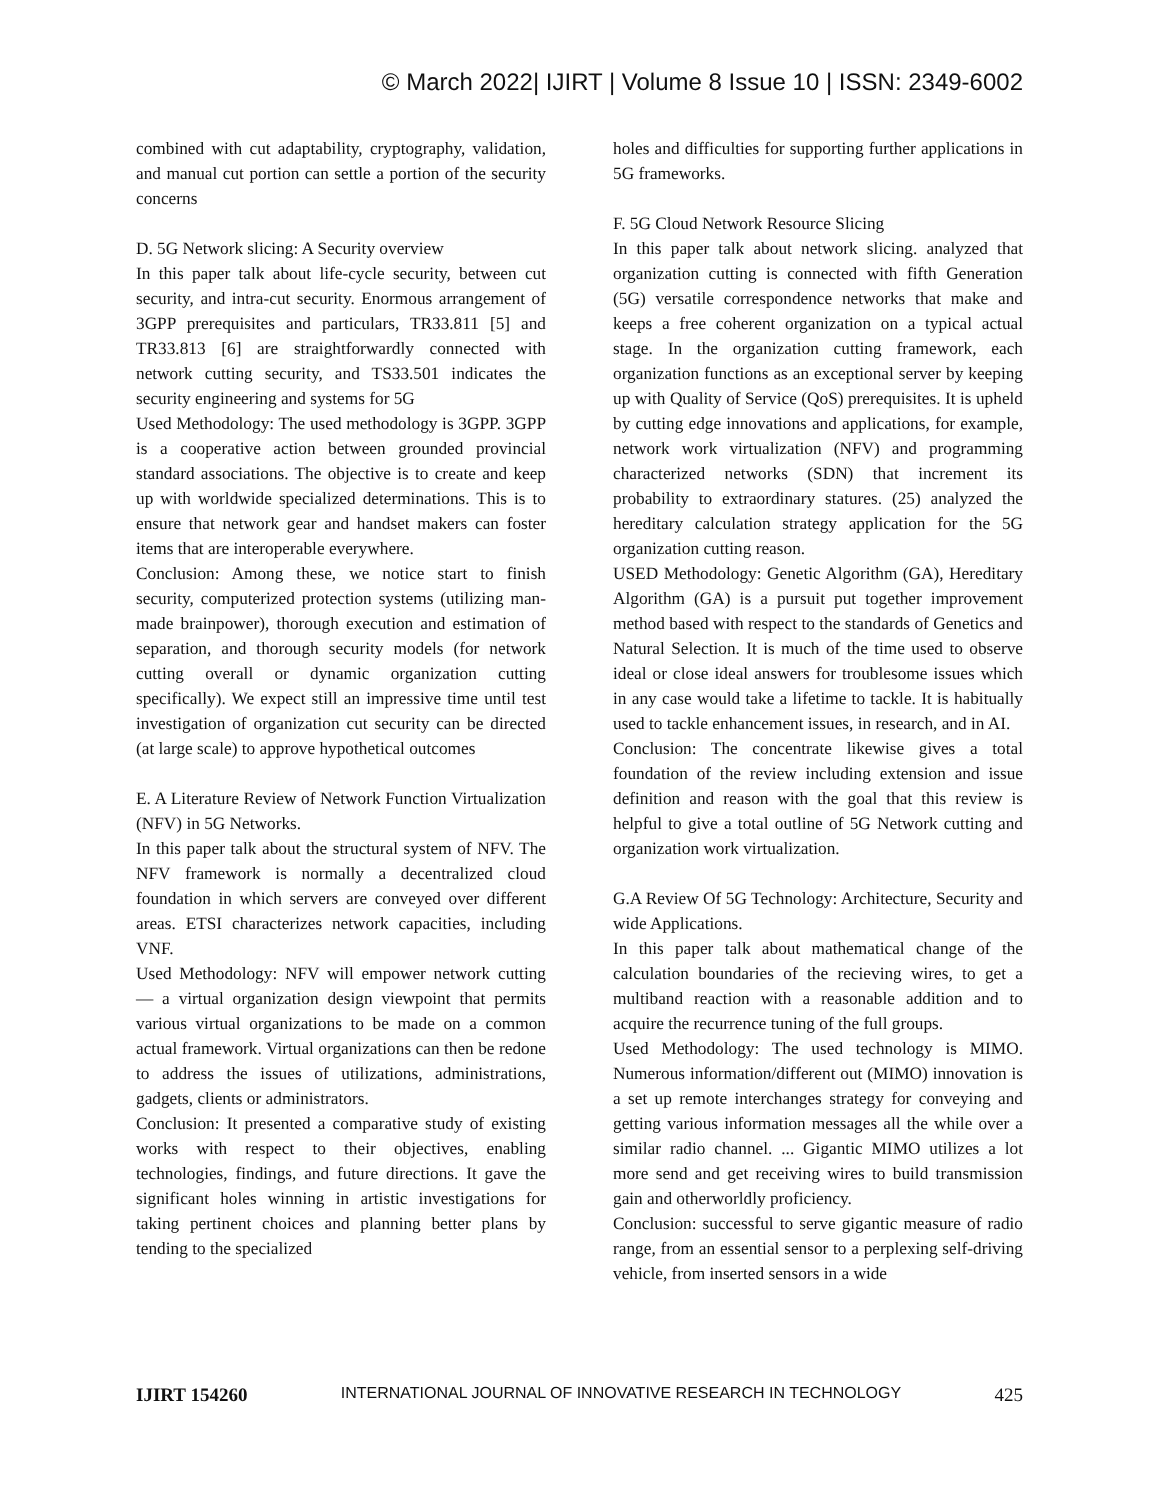© March 2022| IJIRT | Volume 8 Issue 10 | ISSN: 2349-6002
combined with cut adaptability, cryptography, validation, and manual cut portion can settle a portion of the security concerns
D. 5G Network slicing: A Security overview
In this paper talk about life-cycle security, between cut security, and intra-cut security. Enormous arrangement of 3GPP prerequisites and particulars, TR33.811 [5] and TR33.813 [6] are straightforwardly connected with network cutting security, and TS33.501 indicates the security engineering and systems for 5G
Used Methodology: The used methodology is 3GPP. 3GPP is a cooperative action between grounded provincial standard associations. The objective is to create and keep up with worldwide specialized determinations. This is to ensure that network gear and handset makers can foster items that are interoperable everywhere.
Conclusion: Among these, we notice start to finish security, computerized protection systems (utilizing man-made brainpower), thorough execution and estimation of separation, and thorough security models (for network cutting overall or dynamic organization cutting specifically). We expect still an impressive time until test investigation of organization cut security can be directed (at large scale) to approve hypothetical outcomes
E. A Literature Review of Network Function Virtualization (NFV) in 5G Networks.
In this paper talk about the structural system of NFV. The NFV framework is normally a decentralized cloud foundation in which servers are conveyed over different areas. ETSI characterizes network capacities, including VNF.
Used Methodology: NFV will empower network cutting — a virtual organization design viewpoint that permits various virtual organizations to be made on a common actual framework. Virtual organizations can then be redone to address the issues of utilizations, administrations, gadgets, clients or administrators.
Conclusion: It presented a comparative study of existing works with respect to their objectives, enabling technologies, findings, and future directions. It gave the significant holes winning in artistic investigations for taking pertinent choices and planning better plans by tending to the specialized
holes and difficulties for supporting further applications in 5G frameworks.
F. 5G Cloud Network Resource Slicing
In this paper talk about network slicing. analyzed that organization cutting is connected with fifth Generation (5G) versatile correspondence networks that make and keeps a free coherent organization on a typical actual stage. In the organization cutting framework, each organization functions as an exceptional server by keeping up with Quality of Service (QoS) prerequisites. It is upheld by cutting edge innovations and applications, for example, network work virtualization (NFV) and programming characterized networks (SDN) that increment its probability to extraordinary statures. (25) analyzed the hereditary calculation strategy application for the 5G organization cutting reason.
USED Methodology: Genetic Algorithm (GA), Hereditary Algorithm (GA) is a pursuit put together improvement method based with respect to the standards of Genetics and Natural Selection. It is much of the time used to observe ideal or close ideal answers for troublesome issues which in any case would take a lifetime to tackle. It is habitually used to tackle enhancement issues, in research, and in AI.
Conclusion: The concentrate likewise gives a total foundation of the review including extension and issue definition and reason with the goal that this review is helpful to give a total outline of 5G Network cutting and organization work virtualization.
G.A Review Of 5G Technology: Architecture, Security and wide Applications.
In this paper talk about mathematical change of the calculation boundaries of the recieving wires, to get a multiband reaction with a reasonable addition and to acquire the recurrence tuning of the full groups.
Used Methodology: The used technology is MIMO. Numerous information/different out (MIMO) innovation is a set up remote interchanges strategy for conveying and getting various information messages all the while over a similar radio channel. ... Gigantic MIMO utilizes a lot more send and get receiving wires to build transmission gain and otherworldly proficiency.
Conclusion: successful to serve gigantic measure of radio range, from an essential sensor to a perplexing self-driving vehicle, from inserted sensors in a wide
IJIRT 154260 INTERNATIONAL JOURNAL OF INNOVATIVE RESEARCH IN TECHNOLOGY 425